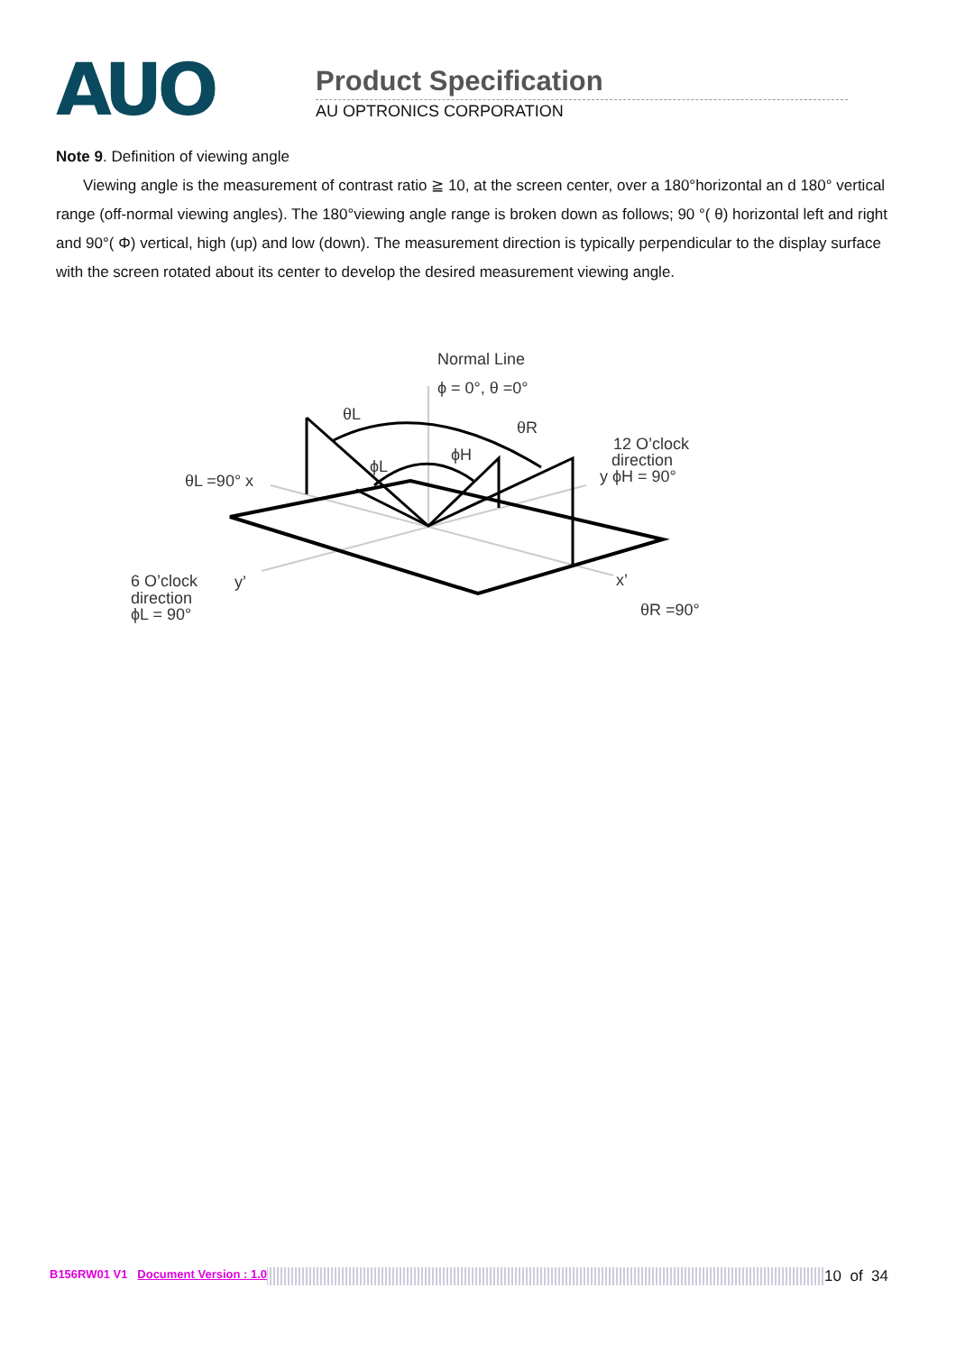AUO
Product Specification
AU OPTRONICS CORPORATION
Note 9. Definition of viewing angle
Viewing angle is the measurement of contrast ratio ≧ 10, at the screen center, over a 180°horizontal an d 180° vertical range (off-normal viewing angles). The 180°viewing angle range is broken down as follows; 90 °( θ) horizontal left and right and 90°( Φ) vertical, high (up) and low (down). The measurement direction is typically perpendicular to the display surface with the screen rotated about its center to develop the desired measurement viewing angle.
Normal Line
ϕ = 0°, θ =0°
θL
θR
ϕL
ϕH
12 O’clock
direction
y ϕH = 90°
θL =90° x
6 O’clock
direction
ϕL = 90°
y’
x’
θR =90°
B156RW01 V1 Document Version : 1.0 10 of 34